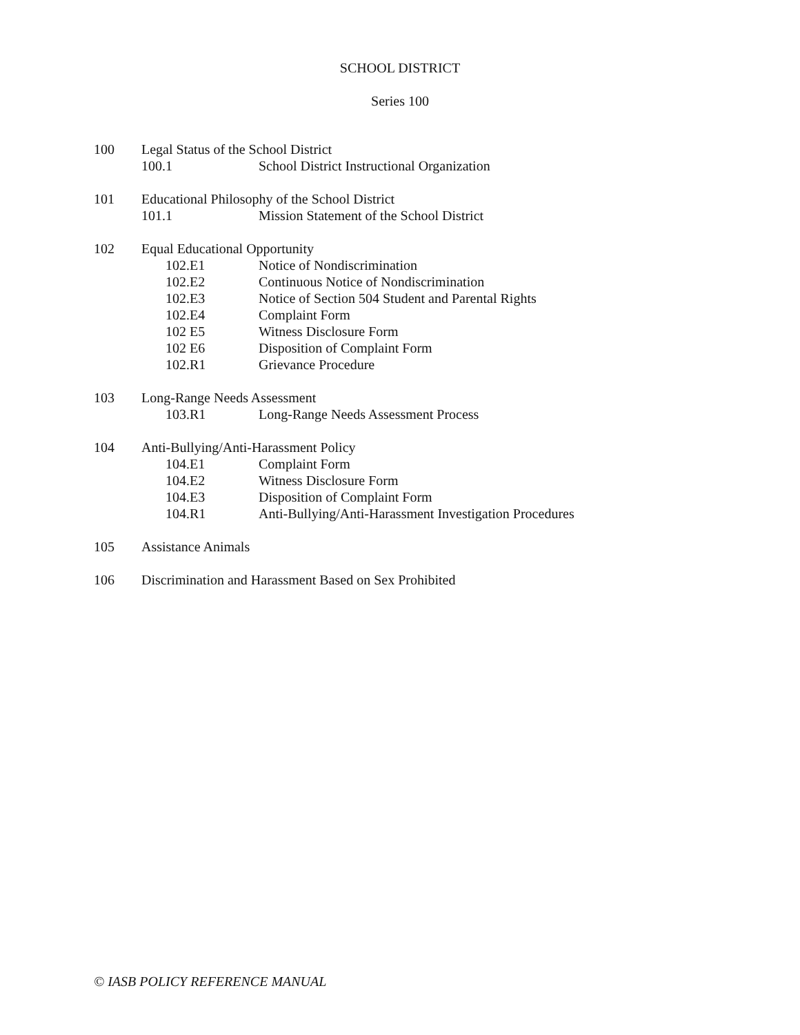SCHOOL DISTRICT
Series 100
100 Legal Status of the School District
100.1 School District Instructional Organization
101 Educational Philosophy of the School District
101.1 Mission Statement of the School District
102 Equal Educational Opportunity
102.E1 Notice of Nondiscrimination
102.E2 Continuous Notice of Nondiscrimination
102.E3 Notice of Section 504 Student and Parental Rights
102.E4 Complaint Form
102 E5 Witness Disclosure Form
102 E6 Disposition of Complaint Form
102.R1 Grievance Procedure
103 Long-Range Needs Assessment
103.R1 Long-Range Needs Assessment Process
104 Anti-Bullying/Anti-Harassment Policy
104.E1 Complaint Form
104.E2 Witness Disclosure Form
104.E3 Disposition of Complaint Form
104.R1 Anti-Bullying/Anti-Harassment Investigation Procedures
105 Assistance Animals
106 Discrimination and Harassment Based on Sex Prohibited
© IASB POLICY REFERENCE MANUAL